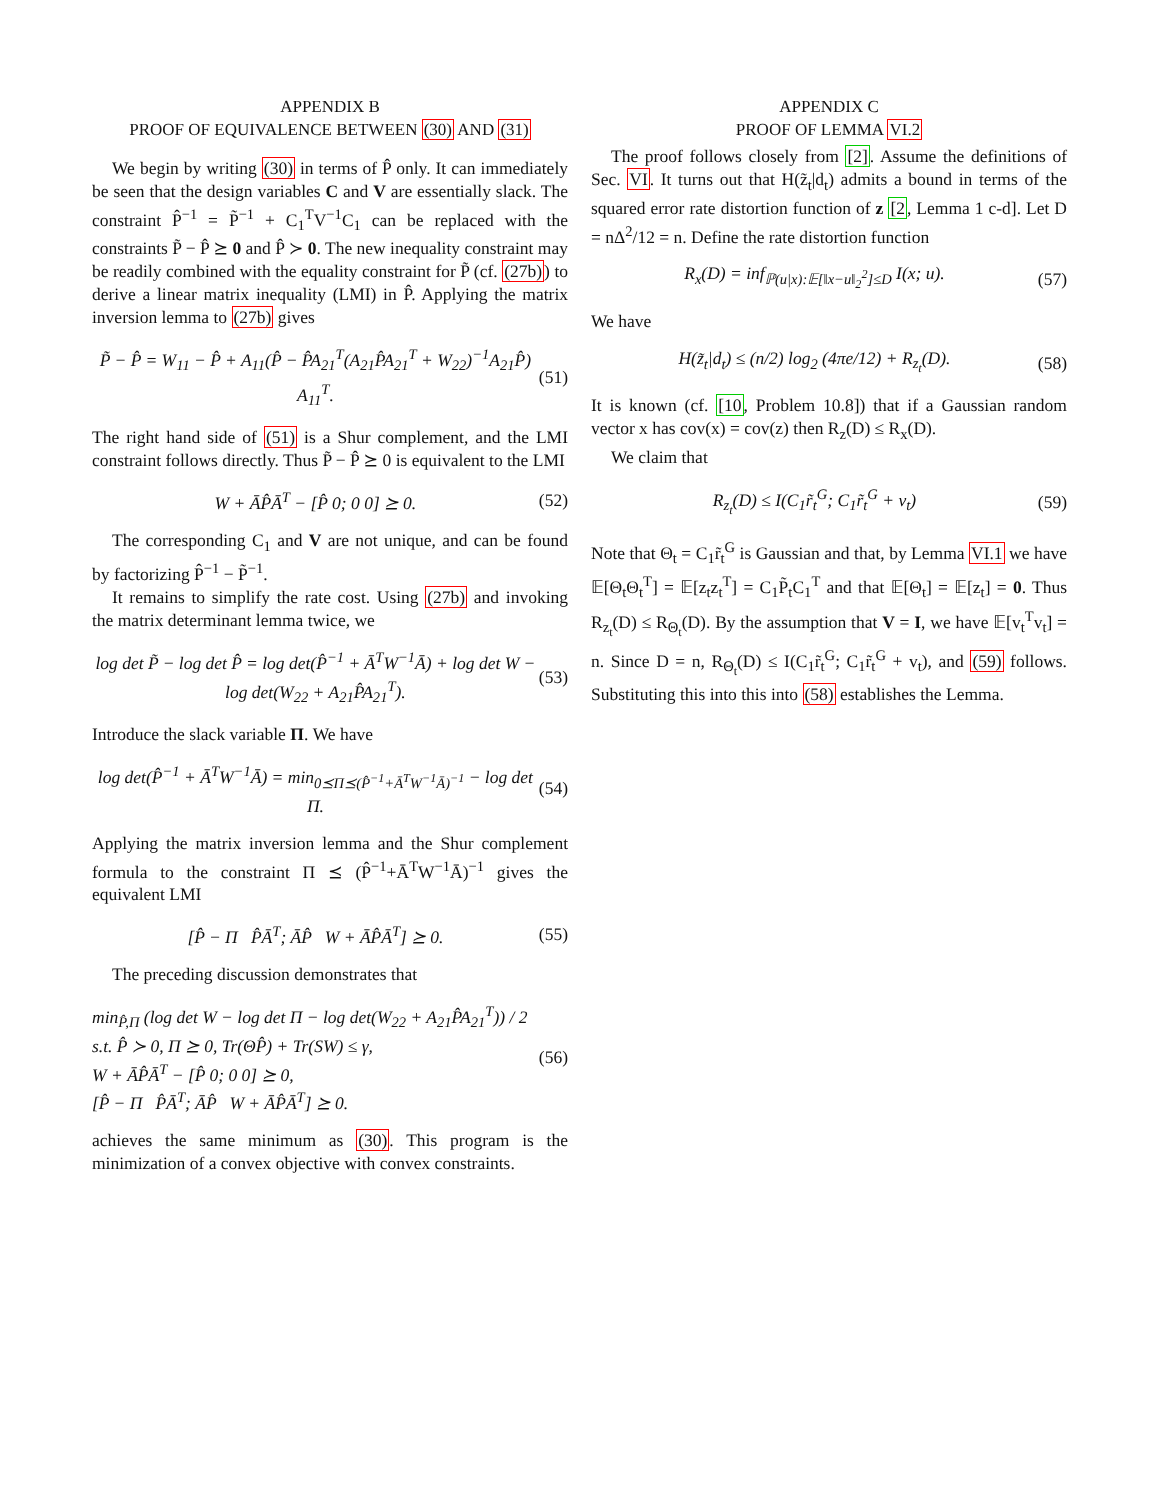APPENDIX B
PROOF OF EQUIVALENCE BETWEEN (30) AND (31)
We begin by writing (30) in terms of P̂ only. It can immediately be seen that the design variables C and V are essentially slack. The constraint P̂<sup>−1</sup> = P̃<sup>−1</sup> + C<sub>1</sub><sup>T</sup>V<sup>−1</sup>C<sub>1</sub> can be replaced with the constraints P̃ − P̂ ⪰ 0 and P̂ ≻ 0. The new inequality constraint may be readily combined with the equality constraint for P̃ (cf. (27b)) to derive a linear matrix inequality (LMI) in P̂. Applying the matrix inversion lemma to (27b) gives
P̃ − P̂ = W<sub>11</sub> − P̂ + A<sub>11</sub>(P̂ − P̂A<sub>21</sub><sup>T</sup>(A<sub>21</sub>P̂A<sub>21</sub><sup>T</sup> + W<sub>22</sub>)<sup>−1</sup>A<sub>21</sub>P̂) A<sub>11</sub><sup>T</sup>. (51)
The right hand side of (51) is a Shur complement, and the LMI constraint follows directly. Thus P̃ − P̂ ⪰ 0 is equivalent to the LMI
W + ĀP̂Ā<sup>T</sup> − [P̂ 0; 0 0] ⪰ 0. (52)
The corresponding C<sub>1</sub> and V are not unique, and can be found by factorizing P̂<sup>−1</sup> − P̃<sup>−1</sup>.
It remains to simplify the rate cost. Using (27b) and invoking the matrix determinant lemma twice, we
log det P̃ − log det P̂ = log det(P̂<sup>−1</sup> + Ā<sup>T</sup>W<sup>−1</sup>Ā) + log det W − log det(W<sub>22</sub> + A<sub>21</sub>P̂A<sub>21</sub><sup>T</sup>). (53)
Introduce the slack variable Π. We have
log det(P̂<sup>−1</sup> + Ā<sup>T</sup>W<sup>−1</sup>Ā) = min<sub>0⪯Π⪯(P̂<sup>−1</sup>+Ā<sup>T</sup>W<sup>−1</sup>Ā)<sup>−1</sup></sub> − log det Π. (54)
Applying the matrix inversion lemma and the Shur complement formula to the constraint Π ⪯ (P̂<sup>−1</sup>+Ā<sup>T</sup>W<sup>−1</sup>Ā)<sup>−1</sup> gives the equivalent LMI
[P̂ − Π P̂Ā<sup>T</sup>; ĀP̂ W + ĀP̂Ā<sup>T</sup>] ⪰ 0. (55)
The preceding discussion demonstrates that
min<sub>P̂,Π</sub> (log det W − log det Π − log det(W<sub>22</sub> + A<sub>21</sub>P̂A<sub>21</sub><sup>T</sup>)) / 2
s.t. P̂ ≻ 0, Π ⪰ 0, Tr(ΘP̂) + Tr(SW) ≤ γ,
W + ĀP̂Ā<sup>T</sup> − [P̂ 0; 0 0] ⪰ 0,
[P̂ − Π P̂Ā<sup>T</sup>; ĀP̂ W + ĀP̂Ā<sup>T</sup>] ⪰ 0. (56)
achieves the same minimum as (30). This program is the minimization of a convex objective with convex constraints.
APPENDIX C
PROOF OF LEMMA VI.2
The proof follows closely from [2]. Assume the definitions of Sec. VI. It turns out that H(z̃<sub>t</sub>|d<sub>t</sub>) admits a bound in terms of the squared error rate distortion function of z [2, Lemma 1 c-d]. Let D = nΔ<sup>2</sup>/12 = n. Define the rate distortion function
R<sub>x</sub>(D) = inf<sub>ℙ(u|x):𝔼[‖x−u‖<sub>2</sub><sup>2</sup>]≤D</sub> I(x; u). (57)
We have
H(z̃<sub>t</sub>|d<sub>t</sub>) ≤ (n/2) log<sub>2</sub> (4πe/12) + R<sub>z<sub>t</sub></sub>(D). (58)
It is known (cf. [10, Problem 10.8]) that if a Gaussian random vector x has cov(x) = cov(z) then R<sub>z</sub>(D) ≤ R<sub>x</sub>(D).
We claim that
R<sub>z<sub>t</sub></sub>(D) ≤ I(C<sub>1</sub>r̃<sub>t</sub><sup>G</sup>; C<sub>1</sub>r̃<sub>t</sub><sup>G</sup> + v<sub>t</sub>) (59)
Note that Θ<sub>t</sub> = C<sub>1</sub>r̃<sub>t</sub><sup>G</sup> is Gaussian and that, by Lemma VI.1 we have 𝔼[Θ<sub>t</sub>Θ<sub>t</sub><sup>T</sup>] = 𝔼[z<sub>t</sub>z<sub>t</sub><sup>T</sup>] = C<sub>1</sub>P̃<sub>t</sub>C<sub>1</sub><sup>T</sup> and that 𝔼[Θ<sub>t</sub>] = 𝔼[z<sub>t</sub>] = 0. Thus R<sub>z<sub>t</sub></sub>(D) ≤ R<sub>Θ<sub>t</sub></sub>(D). By the assumption that V = I, we have 𝔼[v<sub>t</sub><sup>T</sup>v<sub>t</sub>] = n. Since D = n, R<sub>Θ<sub>t</sub></sub>(D) ≤ I(C<sub>1</sub>r̃<sub>t</sub><sup>G</sup>; C<sub>1</sub>r̃<sub>t</sub><sup>G</sup> + v<sub>t</sub>), and (59) follows. Substituting this into this into (58) establishes the Lemma.